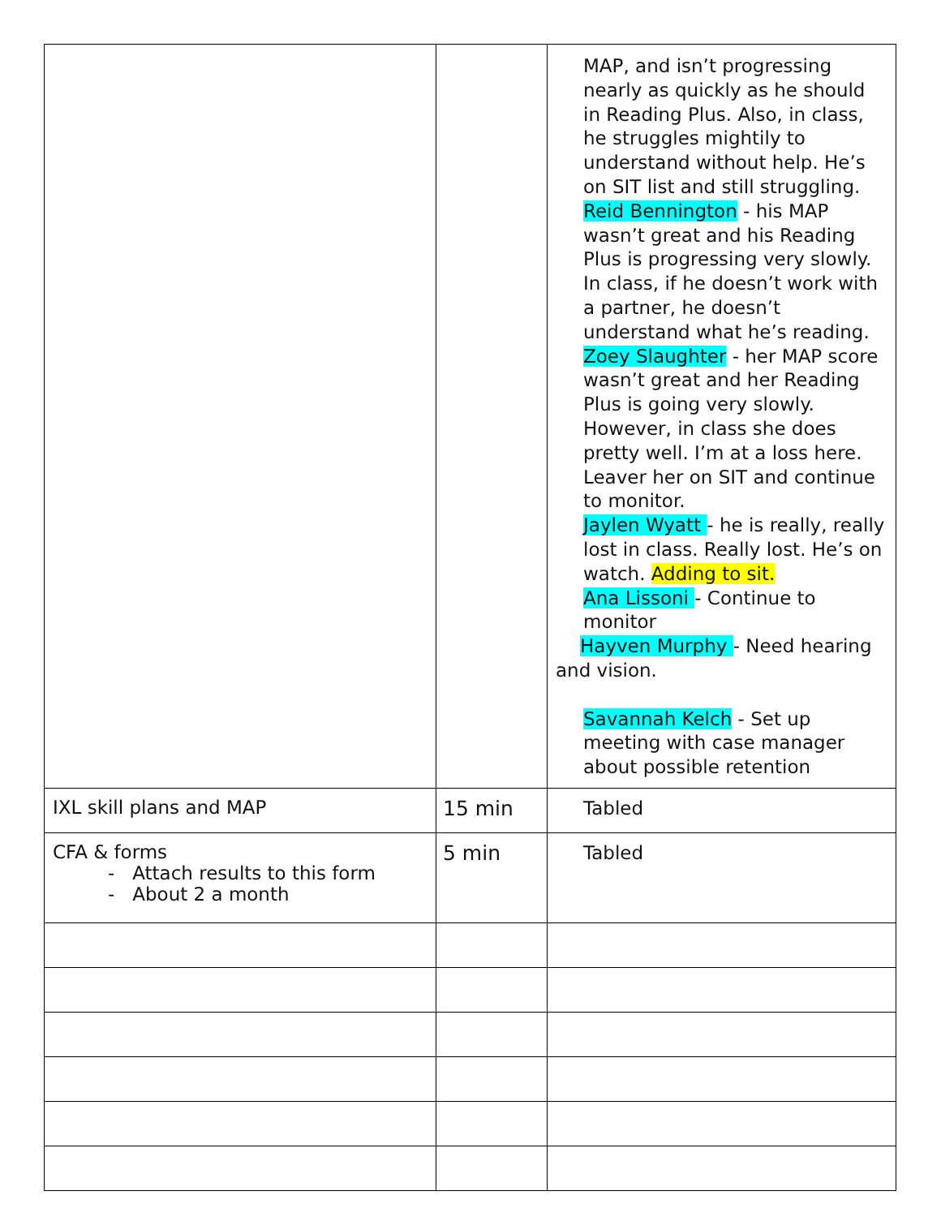| | | MAP, and isn’t progressing nearly as quickly as he should in Reading Plus. Also, in class, he struggles mightily to understand without help. He’s on SIT list and still struggling. Reid Bennington - his MAP wasn’t great and his Reading Plus is progressing very slowly. In class, if he doesn’t work with a partner, he doesn’t understand what he’s reading. Zoey Slaughter - her MAP score wasn’t great and her Reading Plus is going very slowly. However, in class she does pretty well. I’m at a loss here. Leaver her on SIT and continue to monitor. Jaylen Wyatt - he is really, really lost in class. Really lost. He’s on watch. Adding to sit. Ana Lissoni - Continue to monitor Hayven Murphy - Need hearing and vision. Savannah Kelch - Set up meeting with case manager about possible retention |
| IXL skill plans and MAP | 15 min | Tabled |
| CFA & forms - Attach results to this form - About 2 a month | 5 min | Tabled |